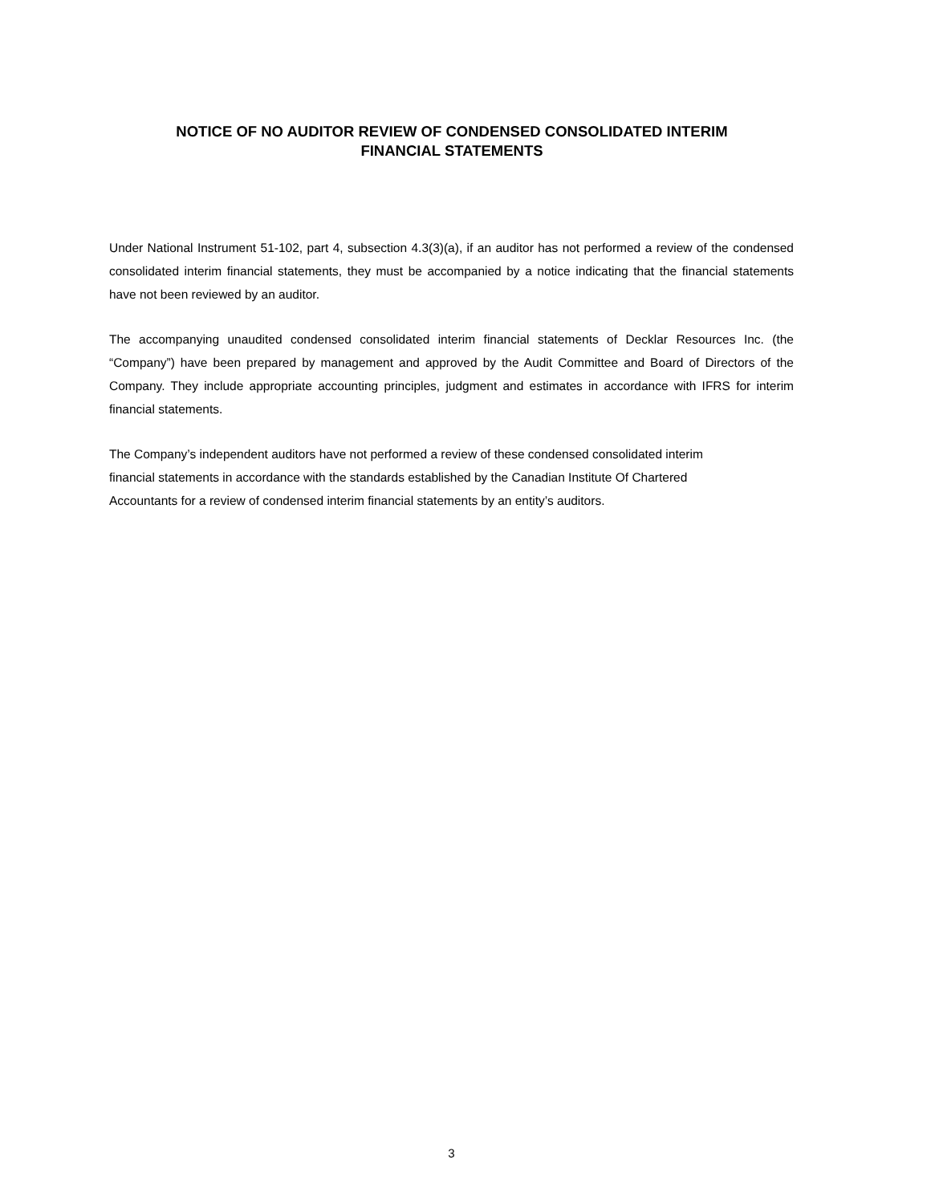NOTICE OF NO AUDITOR REVIEW OF CONDENSED CONSOLIDATED INTERIM
FINANCIAL STATEMENTS
Under National Instrument 51-102, part 4, subsection 4.3(3)(a), if an auditor has not performed a review of the condensed consolidated interim financial statements, they must be accompanied by a notice indicating that the financial statements have not been reviewed by an auditor.
The accompanying unaudited condensed consolidated interim financial statements of Decklar Resources Inc. (the “Company”) have been prepared by management and approved by the Audit Committee and Board of Directors of the Company. They include appropriate accounting principles, judgment and estimates in accordance with IFRS for interim financial statements.
The Company’s independent auditors have not performed a review of these condensed consolidated interim
financial statements in accordance with the standards established by the Canadian Institute Of Chartered
Accountants for a review of condensed interim financial statements by an entity’s auditors.
3